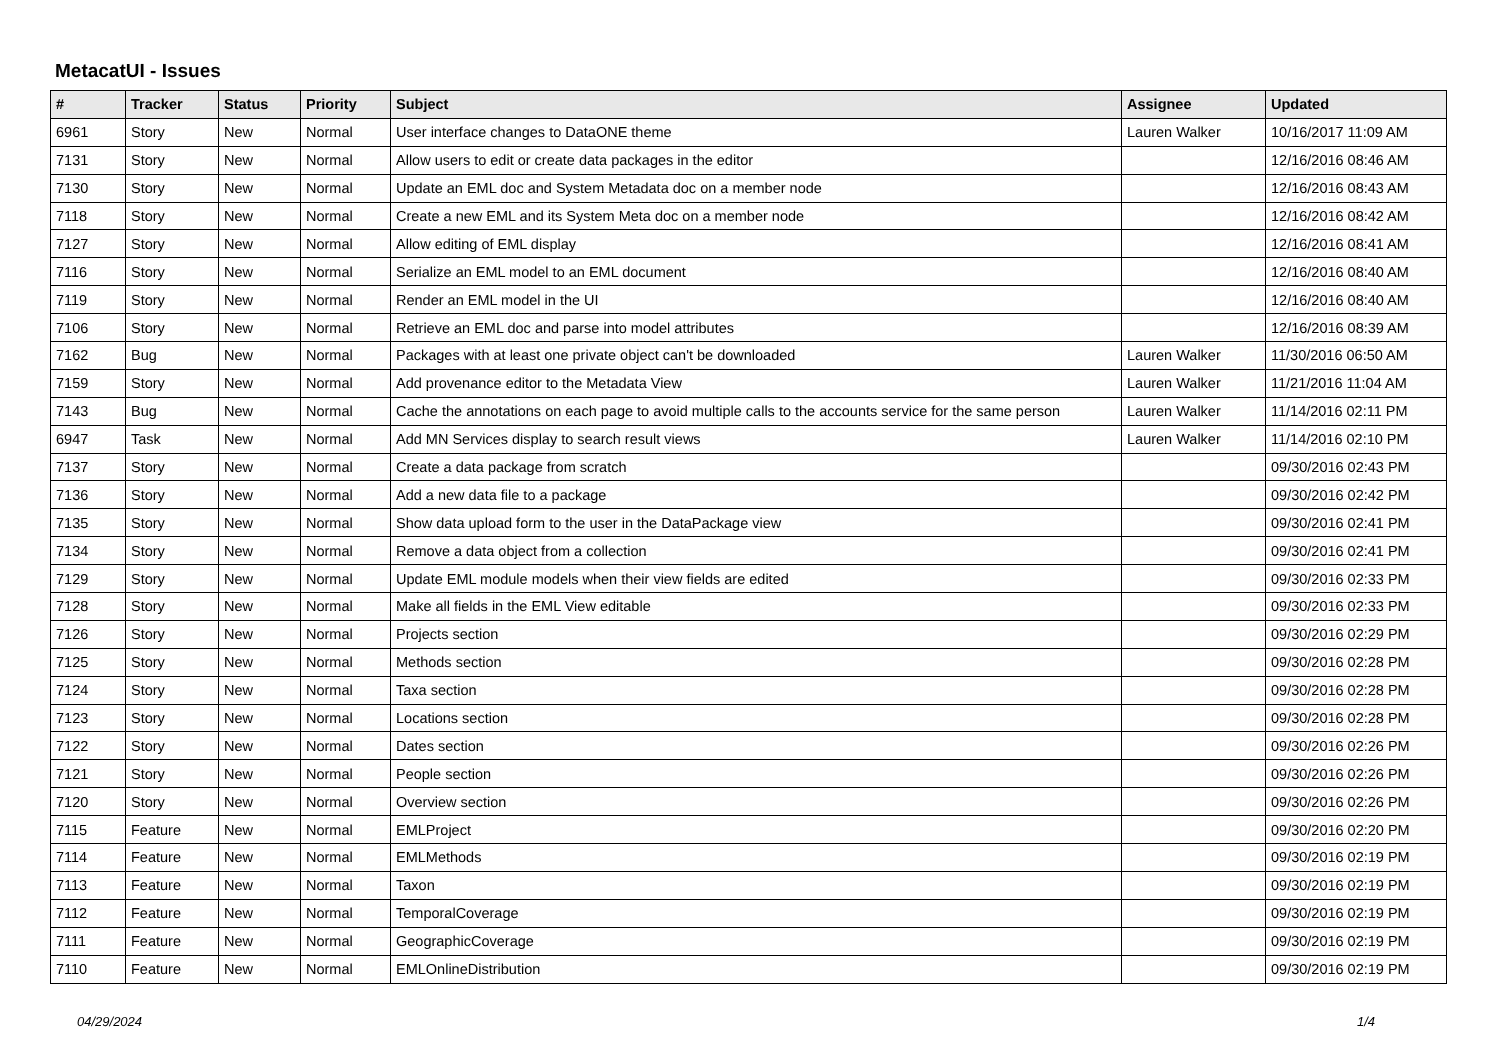MetacatUI - Issues
| # | Tracker | Status | Priority | Subject | Assignee | Updated |
| --- | --- | --- | --- | --- | --- | --- |
| 6961 | Story | New | Normal | User interface changes to DataONE theme | Lauren Walker | 10/16/2017 11:09 AM |
| 7131 | Story | New | Normal | Allow users to edit or create data packages in the editor | | 12/16/2016 08:46 AM |
| 7130 | Story | New | Normal | Update an EML doc and System Metadata doc on a member node | | 12/16/2016 08:43 AM |
| 7118 | Story | New | Normal | Create a new EML and its System Meta doc on a member node | | 12/16/2016 08:42 AM |
| 7127 | Story | New | Normal | Allow editing of EML display | | 12/16/2016 08:41 AM |
| 7116 | Story | New | Normal | Serialize an EML model to an EML document | | 12/16/2016 08:40 AM |
| 7119 | Story | New | Normal | Render an EML model in the UI | | 12/16/2016 08:40 AM |
| 7106 | Story | New | Normal | Retrieve an EML doc and parse into model attributes | | 12/16/2016 08:39 AM |
| 7162 | Bug | New | Normal | Packages with at least one private object can't be downloaded | Lauren Walker | 11/30/2016 06:50 AM |
| 7159 | Story | New | Normal | Add provenance editor to the Metadata View | Lauren Walker | 11/21/2016 11:04 AM |
| 7143 | Bug | New | Normal | Cache the annotations on each page to avoid multiple calls to the accounts service for the same person | Lauren Walker | 11/14/2016 02:11 PM |
| 6947 | Task | New | Normal | Add MN Services display to search result views | Lauren Walker | 11/14/2016 02:10 PM |
| 7137 | Story | New | Normal | Create a data package from scratch | | 09/30/2016 02:43 PM |
| 7136 | Story | New | Normal | Add a new data file to a package | | 09/30/2016 02:42 PM |
| 7135 | Story | New | Normal | Show data upload form to the user in the DataPackage view | | 09/30/2016 02:41 PM |
| 7134 | Story | New | Normal | Remove a data object from a collection | | 09/30/2016 02:41 PM |
| 7129 | Story | New | Normal | Update EML module models when their view fields are edited | | 09/30/2016 02:33 PM |
| 7128 | Story | New | Normal | Make all fields in the EML View editable | | 09/30/2016 02:33 PM |
| 7126 | Story | New | Normal | Projects section | | 09/30/2016 02:29 PM |
| 7125 | Story | New | Normal | Methods section | | 09/30/2016 02:28 PM |
| 7124 | Story | New | Normal | Taxa section | | 09/30/2016 02:28 PM |
| 7123 | Story | New | Normal | Locations section | | 09/30/2016 02:28 PM |
| 7122 | Story | New | Normal | Dates section | | 09/30/2016 02:26 PM |
| 7121 | Story | New | Normal | People section | | 09/30/2016 02:26 PM |
| 7120 | Story | New | Normal | Overview section | | 09/30/2016 02:26 PM |
| 7115 | Feature | New | Normal | EMLProject | | 09/30/2016 02:20 PM |
| 7114 | Feature | New | Normal | EMLMethods | | 09/30/2016 02:19 PM |
| 7113 | Feature | New | Normal | Taxon | | 09/30/2016 02:19 PM |
| 7112 | Feature | New | Normal | TemporalCoverage | | 09/30/2016 02:19 PM |
| 7111 | Feature | New | Normal | GeographicCoverage | | 09/30/2016 02:19 PM |
| 7110 | Feature | New | Normal | EMLOnlineDistribution | | 09/30/2016 02:19 PM |
04/29/2024 1/4